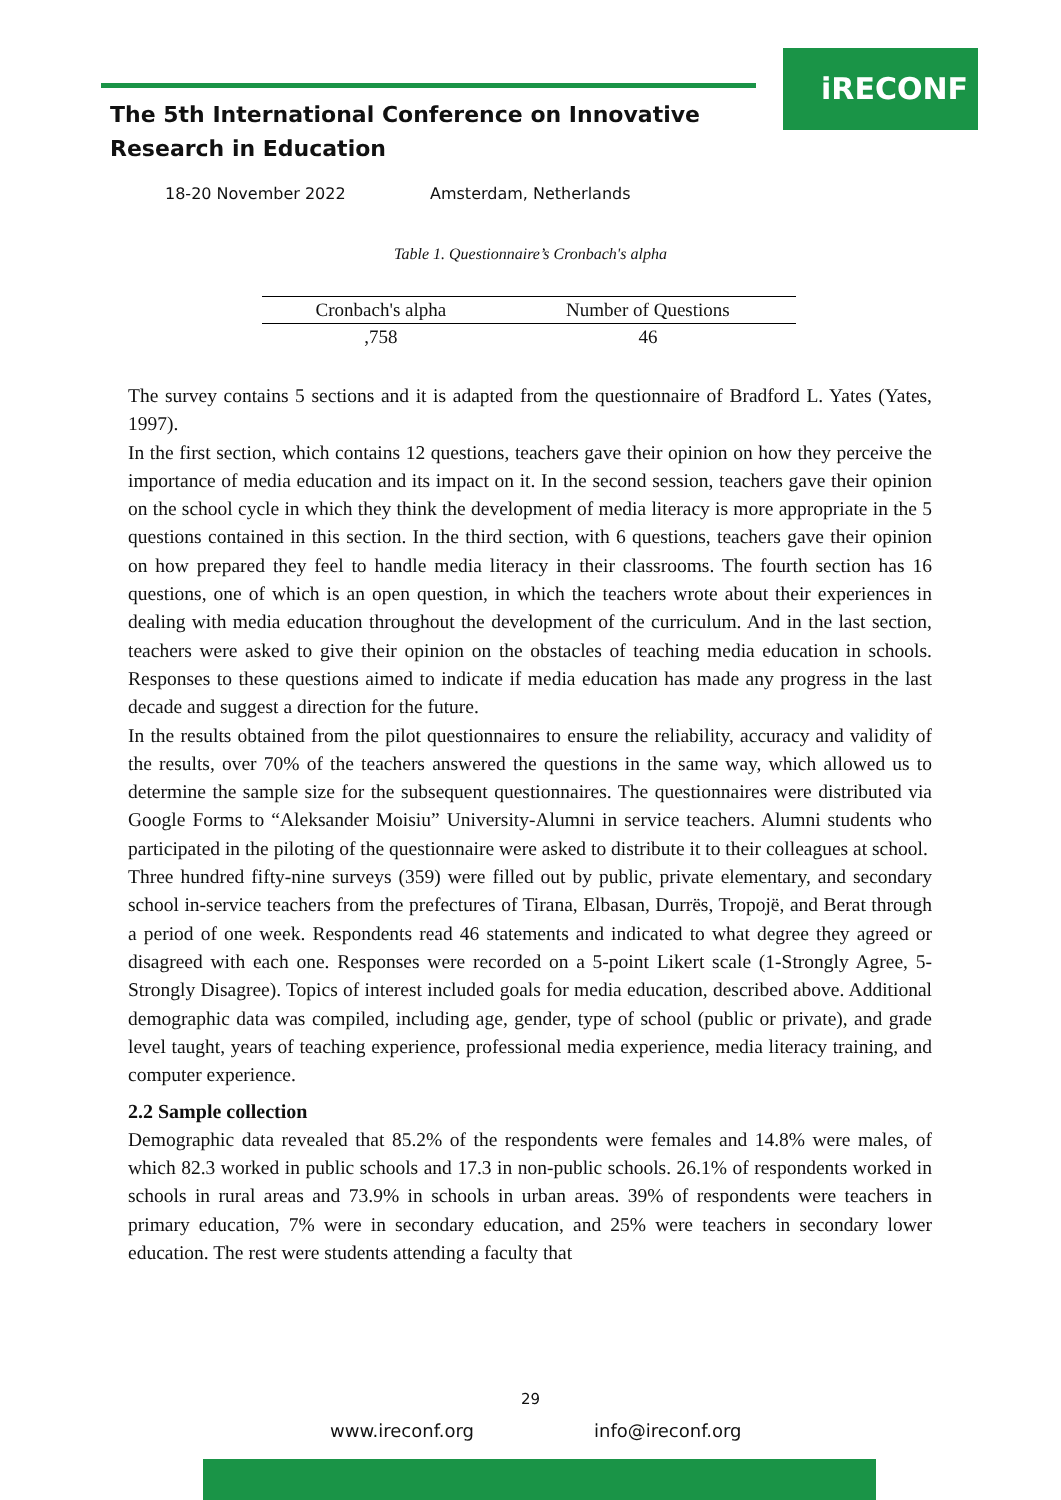iRECONF
The 5th International Conference on Innovative
Research in Education
18-20 November 2022 Amsterdam, Netherlands
Table 1. Questionnaire’s Cronbach's alpha
| Cronbach's alpha | Number of Questions |
| --- | --- |
| ,758 | 46 |
The survey contains 5 sections and it is adapted from the questionnaire of Bradford L. Yates (Yates, 1997).
In the first section, which contains 12 questions, teachers gave their opinion on how they perceive the importance of media education and its impact on it. In the second session, teachers gave their opinion on the school cycle in which they think the development of media literacy is more appropriate in the 5 questions contained in this section. In the third section, with 6 questions, teachers gave their opinion on how prepared they feel to handle media literacy in their classrooms. The fourth section has 16 questions, one of which is an open question, in which the teachers wrote about their experiences in dealing with media education throughout the development of the curriculum. And in the last section, teachers were asked to give their opinion on the obstacles of teaching media education in schools. Responses to these questions aimed to indicate if media education has made any progress in the last decade and suggest a direction for the future.
In the results obtained from the pilot questionnaires to ensure the reliability, accuracy and validity of the results, over 70% of the teachers answered the questions in the same way, which allowed us to determine the sample size for the subsequent questionnaires. The questionnaires were distributed via Google Forms to “Aleksander Moisiu” University-Alumni in service teachers. Alumni students who participated in the piloting of the questionnaire were asked to distribute it to their colleagues at school.
Three hundred fifty-nine surveys (359) were filled out by public, private elementary, and secondary school in-service teachers from the prefectures of Tirana, Elbasan, Durrës, Tropojë, and Berat through a period of one week. Respondents read 46 statements and indicated to what degree they agreed or disagreed with each one. Responses were recorded on a 5-point Likert scale (1-Strongly Agree, 5-Strongly Disagree). Topics of interest included goals for media education, described above. Additional demographic data was compiled, including age, gender, type of school (public or private), and grade level taught, years of teaching experience, professional media experience, media literacy training, and computer experience.
2.2 Sample collection
Demographic data revealed that 85.2% of the respondents were females and 14.8% were males, of which 82.3 worked in public schools and 17.3 in non-public schools. 26.1% of respondents worked in schools in rural areas and 73.9% in schools in urban areas. 39% of respondents were teachers in primary education, 7% were in secondary education, and 25% were teachers in secondary lower education. The rest were students attending a faculty that
29
www.ireconf.org info@ireconf.org